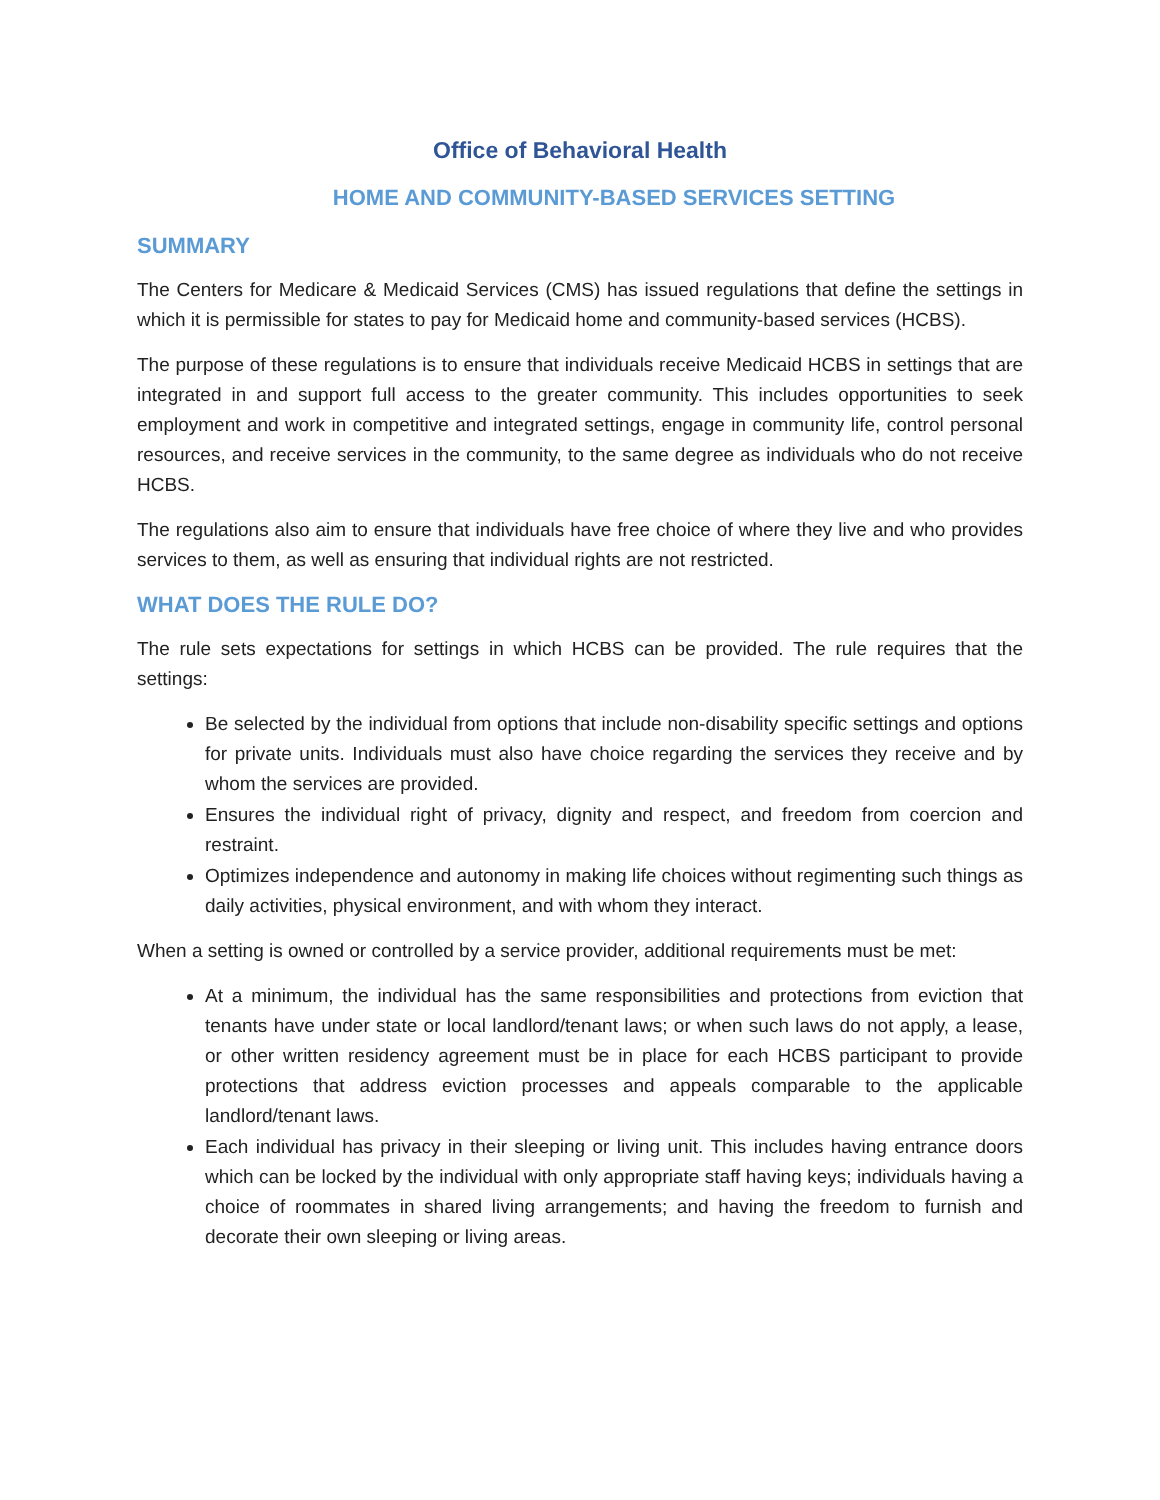Office of Behavioral Health
HOME AND COMMUNITY-BASED SERVICES SETTING
SUMMARY
The Centers for Medicare & Medicaid Services (CMS) has issued regulations that define the settings in which it is permissible for states to pay for Medicaid home and community-based services (HCBS).
The purpose of these regulations is to ensure that individuals receive Medicaid HCBS in settings that are integrated in and support full access to the greater community. This includes opportunities to seek employment and work in competitive and integrated settings, engage in community life, control personal resources, and receive services in the community, to the same degree as individuals who do not receive HCBS.
The regulations also aim to ensure that individuals have free choice of where they live and who provides services to them, as well as ensuring that individual rights are not restricted.
WHAT DOES THE RULE DO?
The rule sets expectations for settings in which HCBS can be provided. The rule requires that the settings:
Be selected by the individual from options that include non-disability specific settings and options for private units. Individuals must also have choice regarding the services they receive and by whom the services are provided.
Ensures the individual right of privacy, dignity and respect, and freedom from coercion and restraint.
Optimizes independence and autonomy in making life choices without regimenting such things as daily activities, physical environment, and with whom they interact.
When a setting is owned or controlled by a service provider, additional requirements must be met:
At a minimum, the individual has the same responsibilities and protections from eviction that tenants have under state or local landlord/tenant laws; or when such laws do not apply, a lease, or other written residency agreement must be in place for each HCBS participant to provide protections that address eviction processes and appeals comparable to the applicable landlord/tenant laws.
Each individual has privacy in their sleeping or living unit. This includes having entrance doors which can be locked by the individual with only appropriate staff having keys; individuals having a choice of roommates in shared living arrangements; and having the freedom to furnish and decorate their own sleeping or living areas.